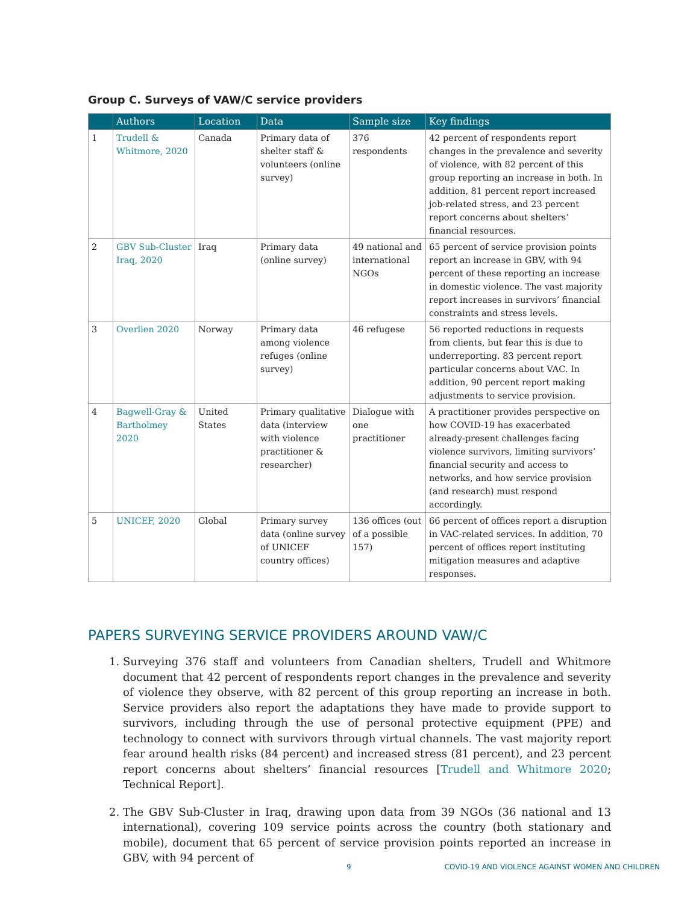Group C. Surveys of VAW/C service providers
| | Authors | Location | Data | Sample size | Key findings |
| --- | --- | --- | --- | --- | --- |
| 1 | Trudell & Whitmore, 2020 | Canada | Primary data of shelter staff & volunteers (online survey) | 376 respondents | 42 percent of respondents report changes in the prevalence and severity of violence, with 82 percent of this group reporting an increase in both. In addition, 81 percent report increased job-related stress, and 23 percent report concerns about shelters’ financial resources. |
| 2 | GBV Sub-Cluster Iraq, 2020 | Iraq | Primary data (online survey) | 49 national and international NGOs | 65 percent of service provision points report an increase in GBV, with 94 percent of these reporting an increase in domestic violence. The vast majority report increases in survivors’ financial constraints and stress levels. |
| 3 | Overlien 2020 | Norway | Primary data among violence refuges (online survey) | 46 refugese | 56 reported reductions in requests from clients, but fear this is due to underreporting. 83 percent report particular concerns about VAC. In addition, 90 percent report making adjustments to service provision. |
| 4 | Bagwell-Gray & Bartholmey 2020 | United States | Primary qualitative data (interview with violence practitioner & researcher) | Dialogue with one practitioner | A practitioner provides perspective on how COVID-19 has exacerbated already-present challenges facing violence survivors, limiting survivors’ financial security and access to networks, and how service provision (and research) must respond accordingly. |
| 5 | UNICEF, 2020 | Global | Primary survey data (online survey of UNICEF country offices) | 136 offices (out of a possible 157) | 66 percent of offices report a disruption in VAC-related services. In addition, 70 percent of offices report instituting mitigation measures and adaptive responses. |
PAPERS SURVEYING SERVICE PROVIDERS AROUND VAW/C
1. Surveying 376 staff and volunteers from Canadian shelters, Trudell and Whitmore document that 42 percent of respondents report changes in the prevalence and severity of violence they observe, with 82 percent of this group reporting an increase in both. Service providers also report the adaptations they have made to provide support to survivors, including through the use of personal protective equipment (PPE) and technology to connect with survivors through virtual channels. The vast majority report fear around health risks (84 percent) and increased stress (81 percent), and 23 percent report concerns about shelters’ financial resources [Trudell and Whitmore 2020; Technical Report].
2. The GBV Sub-Cluster in Iraq, drawing upon data from 39 NGOs (36 national and 13 international), covering 109 service points across the country (both stationary and mobile), document that 65 percent of service provision points reported an increase in GBV, with 94 percent of
9 COVID-19 AND VIOLENCE AGAINST WOMEN AND CHILDREN